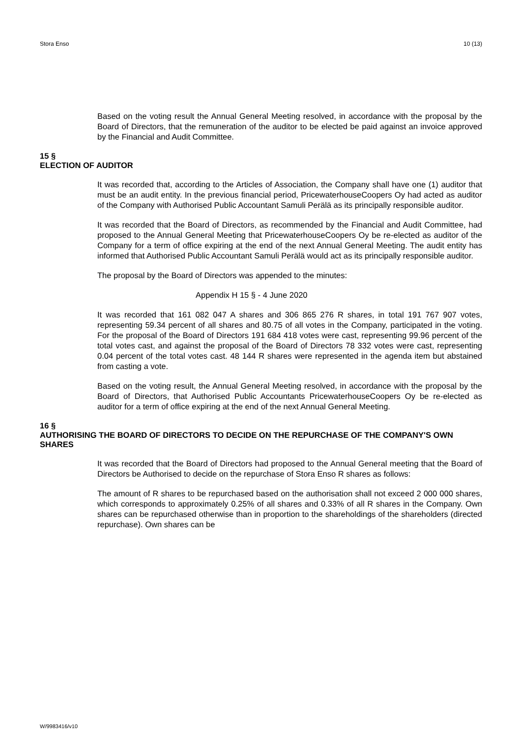Stora Enso 10 (13)
Based on the voting result the Annual General Meeting resolved, in accordance with the proposal by the Board of Directors, that the remuneration of the auditor to be elected be paid against an invoice approved by the Financial and Audit Committee.
15 §
ELECTION OF AUDITOR
It was recorded that, according to the Articles of Association, the Company shall have one (1) auditor that must be an audit entity. In the previous financial period, PricewaterhouseCoopers Oy had acted as auditor of the Company with Authorised Public Accountant Samuli Perälä as its principally responsible auditor.
It was recorded that the Board of Directors, as recommended by the Financial and Audit Committee, had proposed to the Annual General Meeting that PricewaterhouseCoopers Oy be re-elected as auditor of the Company for a term of office expiring at the end of the next Annual General Meeting. The audit entity has informed that Authorised Public Accountant Samuli Perälä would act as its principally responsible auditor.
The proposal by the Board of Directors was appended to the minutes:
Appendix H 15 § - 4 June 2020
It was recorded that 161 082 047 A shares and 306 865 276 R shares, in total 191 767 907 votes, representing 59.34 percent of all shares and 80.75 of all votes in the Company, participated in the voting. For the proposal of the Board of Directors 191 684 418 votes were cast, representing 99.96 percent of the total votes cast, and against the proposal of the Board of Directors 78 332 votes were cast, representing 0.04 percent of the total votes cast. 48 144 R shares were represented in the agenda item but abstained from casting a vote.
Based on the voting result, the Annual General Meeting resolved, in accordance with the proposal by the Board of Directors, that Authorised Public Accountants PricewaterhouseCoopers Oy be re-elected as auditor for a term of office expiring at the end of the next Annual General Meeting.
16 §
AUTHORISING THE BOARD OF DIRECTORS TO DECIDE ON THE REPURCHASE OF THE COMPANY'S OWN SHARES
It was recorded that the Board of Directors had proposed to the Annual General meeting that the Board of Directors be Authorised to decide on the repurchase of Stora Enso R shares as follows:
The amount of R shares to be repurchased based on the authorisation shall not exceed 2 000 000 shares, which corresponds to approximately 0.25% of all shares and 0.33% of all R shares in the Company. Own shares can be repurchased otherwise than in proportion to the shareholdings of the shareholders (directed repurchase). Own shares can be
W/9983416/v10